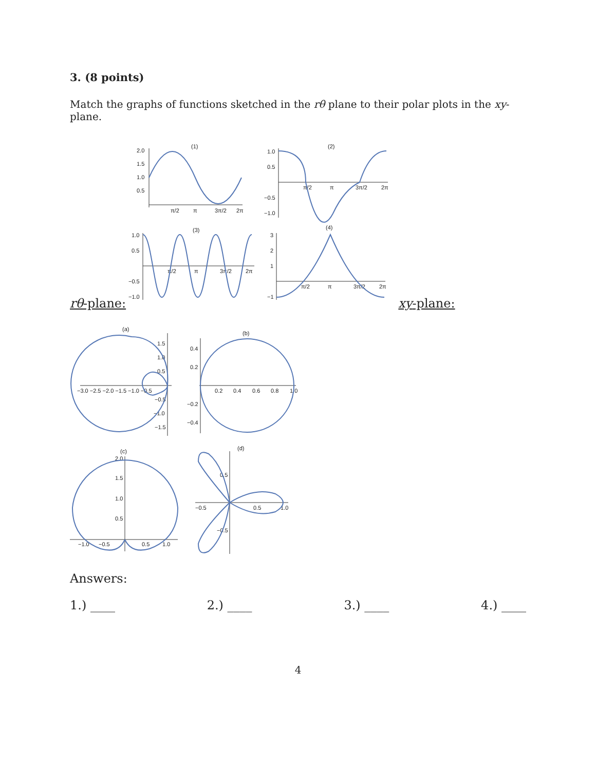3. (8 points)
Match the graphs of functions sketched in the rθ plane to their polar plots in the xy-plane.
rθ-plane:
(1)
2.0
1.5
1.0
0.5
π/2
π
3π/2
2π
(2)
1.0
0.5
−0.5
−1.0
π/2
π
3π/2
2π
(3)
1.0
0.5
−0.5
−1.0
π/2
π
3π/2
2π
(4)
3
2
1
−1
π/2
π
3π/2
2π
xy-plane:
(a)
−3.0 −2.5 −2.0 −1.5 −1.0 −0.5
1.5
1.0
0.5
−0.5
−1.0
−1.5
(b)
0.4
0.2
−0.2
−0.4
0.2
0.4
0.6
0.8
1.0
(c)
2.0
1.5
1.0
0.5
−1.0
−0.5
0.5
1.0
(d)
−0.5
0.5
1.0
0.5
−0.5
Answers:
1.) ____ 2.) ____ 3.) ____ 4.) ____
4